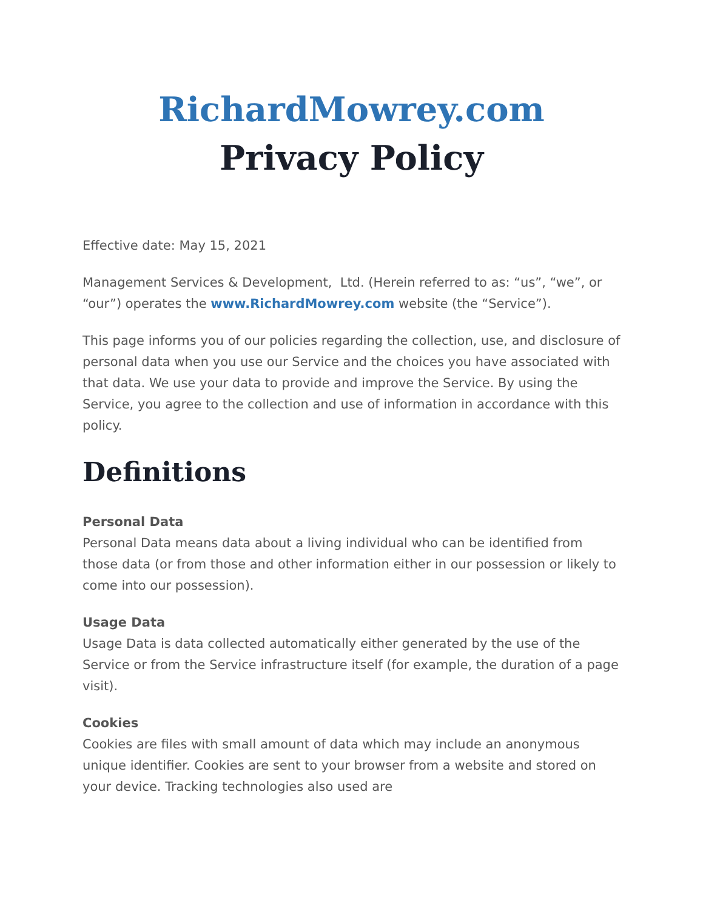RichardMowrey.com
Privacy Policy
Effective date: May 15, 2021
Management Services & Development, Ltd. (Herein referred to as: “us”, “we”, or “our”) operates the www.RichardMowrey.com website (the “Service”).
This page informs you of our policies regarding the collection, use, and disclosure of personal data when you use our Service and the choices you have associated with that data. We use your data to provide and improve the Service. By using the Service, you agree to the collection and use of information in accordance with this policy.
Definitions
Personal Data
Personal Data means data about a living individual who can be identified from those data (or from those and other information either in our possession or likely to come into our possession).
Usage Data
Usage Data is data collected automatically either generated by the use of the Service or from the Service infrastructure itself (for example, the duration of a page visit).
Cookies
Cookies are files with small amount of data which may include an anonymous unique identifier. Cookies are sent to your browser from a website and stored on your device. Tracking technologies also used are